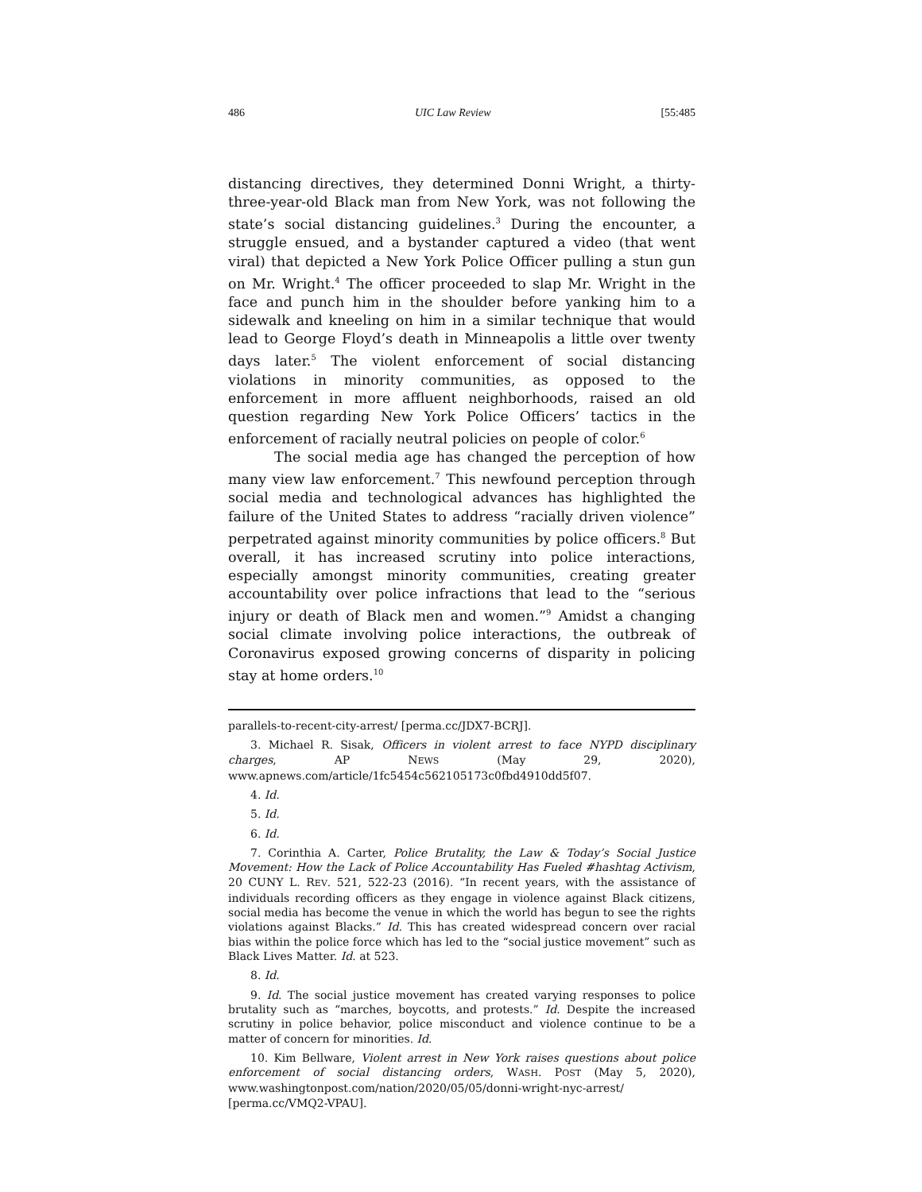486 UIC Law Review [55:485
distancing directives, they determined Donni Wright, a thirty-three-year-old Black man from New York, was not following the state’s social distancing guidelines.<sup>3</sup> During the encounter, a struggle ensued, and a bystander captured a video (that went viral) that depicted a New York Police Officer pulling a stun gun on Mr. Wright.<sup>4</sup> The officer proceeded to slap Mr. Wright in the face and punch him in the shoulder before yanking him to a sidewalk and kneeling on him in a similar technique that would lead to George Floyd’s death in Minneapolis a little over twenty days later.<sup>5</sup> The violent enforcement of social distancing violations in minority communities, as opposed to the enforcement in more affluent neighborhoods, raised an old question regarding New York Police Officers’ tactics in the enforcement of racially neutral policies on people of color.<sup>6</sup>
The social media age has changed the perception of how many view law enforcement.<sup>7</sup> This newfound perception through social media and technological advances has highlighted the failure of the United States to address “racially driven violence” perpetrated against minority communities by police officers.<sup>8</sup> But overall, it has increased scrutiny into police interactions, especially amongst minority communities, creating greater accountability over police infractions that lead to the “serious injury or death of Black men and women.”<sup>9</sup> Amidst a changing social climate involving police interactions, the outbreak of Coronavirus exposed growing concerns of disparity in policing stay at home orders.<sup>10</sup>
parallels-to-recent-city-arrest/ [perma.cc/JDX7-BCRJ].
3. Michael R. Sisak, Officers in violent arrest to face NYPD disciplinary charges, AP NEWS (May 29, 2020), www.apnews.com/article/1fc5454c562105173c0fbd4910dd5f07.
4. Id.
5. Id.
6. Id.
7. Corinthia A. Carter, Police Brutality, the Law & Today’s Social Justice Movement: How the Lack of Police Accountability Has Fueled #hashtag Activism, 20 CUNY L. REV. 521, 522-23 (2016). “In recent years, with the assistance of individuals recording officers as they engage in violence against Black citizens, social media has become the venue in which the world has begun to see the rights violations against Blacks.” Id. This has created widespread concern over racial bias within the police force which has led to the “social justice movement” such as Black Lives Matter. Id. at 523.
8. Id.
9. Id. The social justice movement has created varying responses to police brutality such as “marches, boycotts, and protests.” Id. Despite the increased scrutiny in police behavior, police misconduct and violence continue to be a matter of concern for minorities. Id.
10. Kim Bellware, Violent arrest in New York raises questions about police enforcement of social distancing orders, WASH. POST (May 5, 2020), www.washingtonpost.com/nation/2020/05/05/donni-wright-nyc-arrest/ [perma.cc/VMQ2-VPAU].